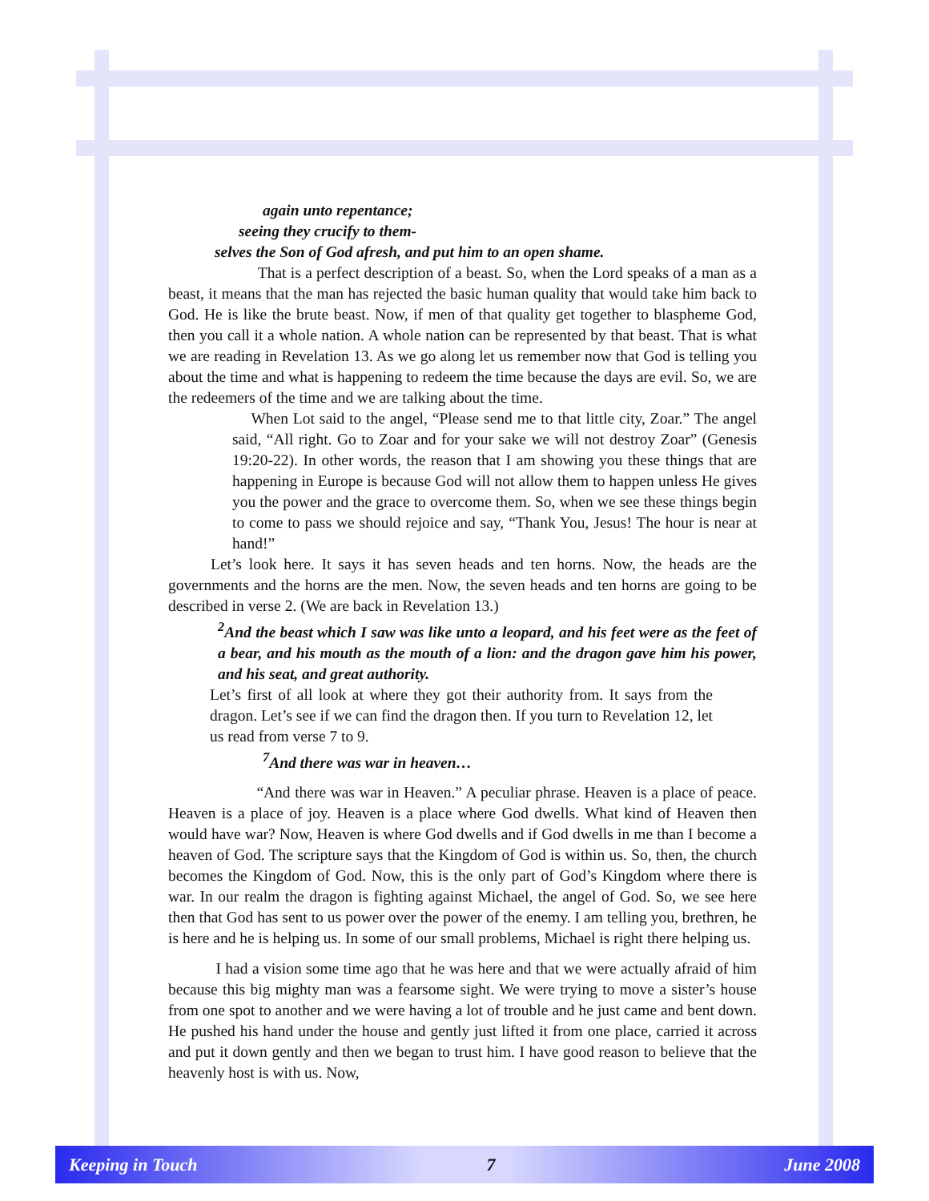again unto repentance;
seeing they crucify to them-
selves the Son of God afresh, and put him to an open shame.
That is a perfect description of a beast. So, when the Lord speaks of a man as a beast, it means that the man has rejected the basic human quality that would take him back to God. He is like the brute beast. Now, if men of that quality get together to blaspheme God, then you call it a whole nation. A whole nation can be represented by that beast. That is what we are reading in Revelation 13. As we go along let us remember now that God is telling you about the time and what is happening to redeem the time because the days are evil. So, we are the redeemers of the time and we are talking about the time.
When Lot said to the angel, “Please send me to that little city, Zoar.” The angel said, “All right. Go to Zoar and for your sake we will not destroy Zoar” (Genesis 19:20-22). In other words, the reason that I am showing you these things that are happening in Europe is because God will not allow them to happen unless He gives you the power and the grace to overcome them. So, when we see these things begin to come to pass we should rejoice and say, “Thank You, Jesus! The hour is near at hand!”
Let’s look here. It says it has seven heads and ten horns. Now, the heads are the governments and the horns are the men. Now, the seven heads and ten horns are going to be described in verse 2. (We are back in Revelation 13.)
<sup>2</sup> And the beast which I saw was like unto a leopard, and his feet were as the feet of a bear, and his mouth as the mouth of a lion: and the dragon gave him his power, and his seat, and great authority.
Let’s first of all look at where they got their authority from. It says from the dragon. Let’s see if we can find the dragon then. If you turn to Revelation 12, let us read from verse 7 to 9.
<sup>7</sup> And there was war in heaven…
“And there was war in Heaven.” A peculiar phrase. Heaven is a place of peace. Heaven is a place of joy. Heaven is a place where God dwells. What kind of Heaven then would have war? Now, Heaven is where God dwells and if God dwells in me than I become a heaven of God. The scripture says that the Kingdom of God is within us. So, then, the church becomes the Kingdom of God. Now, this is the only part of God’s Kingdom where there is war. In our realm the dragon is fighting against Michael, the angel of God. So, we see here then that God has sent to us power over the power of the enemy. I am telling you, brethren, he is here and he is helping us. In some of our small problems, Michael is right there helping us.
I had a vision some time ago that he was here and that we were actually afraid of him because this big mighty man was a fearsome sight. We were trying to move a sister’s house from one spot to another and we were having a lot of trouble and he just came and bent down. He pushed his hand under the house and gently just lifted it from one place, carried it across and put it down gently and then we began to trust him. I have good reason to believe that the heavenly host is with us. Now,
Keeping in Touch 7 June 2008